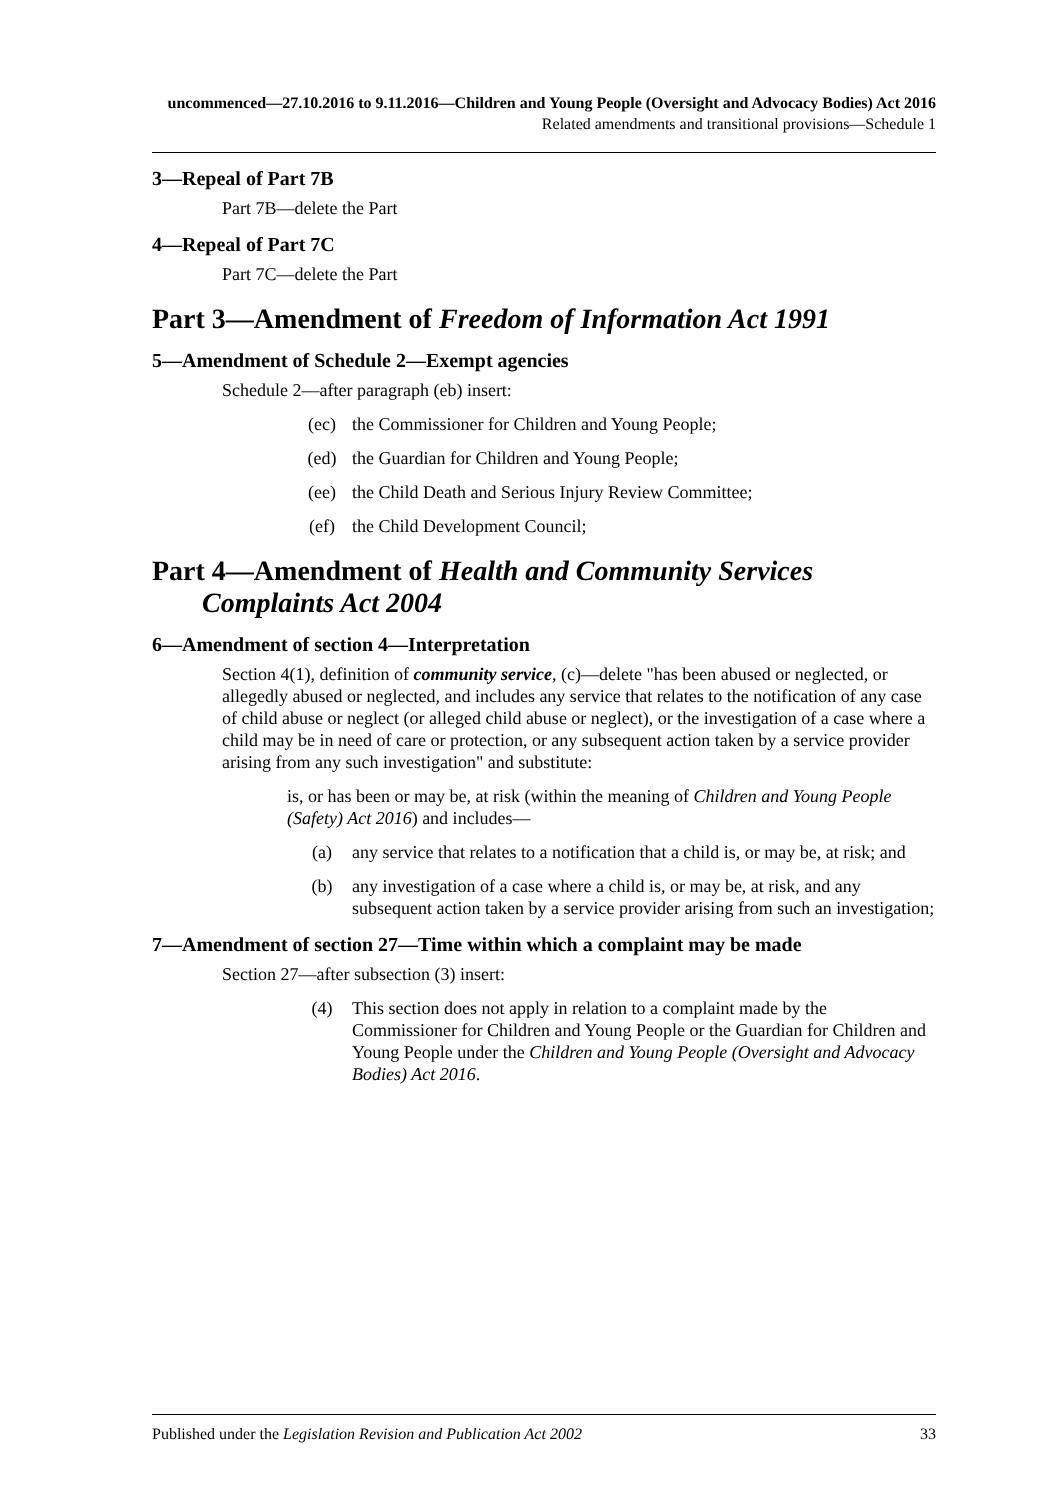uncommenced—27.10.2016 to 9.11.2016—Children and Young People (Oversight and Advocacy Bodies) Act 2016
Related amendments and transitional provisions—Schedule 1
3—Repeal of Part 7B
Part 7B—delete the Part
4—Repeal of Part 7C
Part 7C—delete the Part
Part 3—Amendment of Freedom of Information Act 1991
5—Amendment of Schedule 2—Exempt agencies
Schedule 2—after paragraph (eb) insert:
(ec) the Commissioner for Children and Young People;
(ed) the Guardian for Children and Young People;
(ee) the Child Death and Serious Injury Review Committee;
(ef) the Child Development Council;
Part 4—Amendment of Health and Community Services
Complaints Act 2004
6—Amendment of section 4—Interpretation
Section 4(1), definition of community service, (c)—delete "has been abused or neglected, or allegedly abused or neglected, and includes any service that relates to the notification of any case of child abuse or neglect (or alleged child abuse or neglect), or the investigation of a case where a child may be in need of care or protection, or any subsequent action taken by a service provider arising from any such investigation" and substitute:
is, or has been or may be, at risk (within the meaning of Children and Young People (Safety) Act 2016) and includes—
(a) any service that relates to a notification that a child is, or may be, at risk; and
(b) any investigation of a case where a child is, or may be, at risk, and any subsequent action taken by a service provider arising from such an investigation;
7—Amendment of section 27—Time within which a complaint may be made
Section 27—after subsection (3) insert:
(4) This section does not apply in relation to a complaint made by the Commissioner for Children and Young People or the Guardian for Children and Young People under the Children and Young People (Oversight and Advocacy Bodies) Act 2016.
Published under the Legislation Revision and Publication Act 2002 33